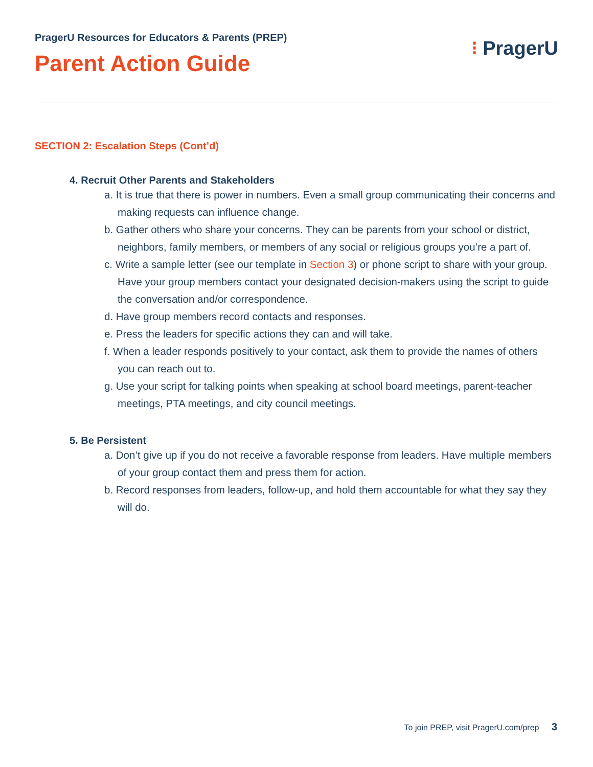PragerU Resources for Educators & Parents (PREP)
Parent Action Guide
⁝ PragerU
SECTION 2: Escalation Steps (Cont’d)
4. Recruit Other Parents and Stakeholders
a. It is true that there is power in numbers. Even a small group communicating their concerns and making requests can influence change.
b. Gather others who share your concerns. They can be parents from your school or district, neighbors, family members, or members of any social or religious groups you’re a part of.
c. Write a sample letter (see our template in Section 3) or phone script to share with your group. Have your group members contact your designated decision-makers using the script to guide the conversation and/or correspondence.
d. Have group members record contacts and responses.
e. Press the leaders for specific actions they can and will take.
f. When a leader responds positively to your contact, ask them to provide the names of others you can reach out to.
g. Use your script for talking points when speaking at school board meetings, parent-teacher meetings, PTA meetings, and city council meetings.
5. Be Persistent
a. Don’t give up if you do not receive a favorable response from leaders. Have multiple members of your group contact them and press them for action.
b. Record responses from leaders, follow-up, and hold them accountable for what they say they will do.
To join PREP, visit PragerU.com/prep 3